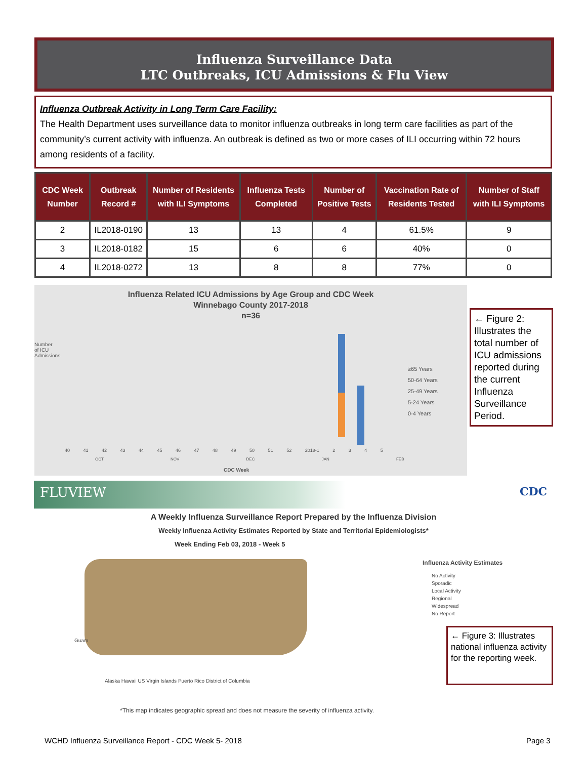Influenza Surveillance Data
LTC Outbreaks, ICU Admissions & Flu View
Influenza Outbreak Activity in Long Term Care Facility:
The Health Department uses surveillance data to monitor influenza outbreaks in long term care facilities as part of the community’s current activity with influenza. An outbreak is defined as two or more cases of ILI occurring within 72 hours among residents of a facility.
| CDC Week Number | Outbreak Record # | Number of Residents with ILI Symptoms | Influenza Tests Completed | Number of Positive Tests | Vaccination Rate of Residents Tested | Number of Staff with ILI Symptoms |
| --- | --- | --- | --- | --- | --- | --- |
| 2 | IL2018-0190 | 13 | 13 | 4 | 61.5% | 9 |
| 3 | IL2018-0182 | 15 | 6 | 6 | 40% | 0 |
| 4 | IL2018-0272 | 13 | 8 | 8 | 77% | 0 |
Influenza Related ICU Admissions by Age Group and CDC Week
Winnebago County 2017-2018
n=36
≥65 Years
50-64 Years
25-49 Years
5-24 Years
0-4 Years
Number of ICU Admissions
40 41 42 43 44 45 46 47 48 49 50 51 52 2018-1 2 3 4 5
OCT NOV DEC JAN FEB
CDC Week
← Figure 2: Illustrates the total number of ICU admissions reported during the current Influenza Surveillance Period.
FLUVIEW CDC
A Weekly Influenza Surveillance Report Prepared by the Influenza Division
Weekly Influenza Activity Estimates Reported by State and Territorial Epidemiologists*
Week Ending Feb 03, 2018 - Week 5
Guam
Alaska Hawaii US Virgin Islands Puerto Rico District of Columbia
Influenza Activity Estimates
No Activity
Sporadic
Local Activity
Regional
Widespread
No Report
*This map indicates geographic spread and does not measure the severity of influenza activity.
← Figure 3: Illustrates national influenza activity for the reporting week.
WCHD Influenza Surveillance Report - CDC Week 5- 2018
Page 3